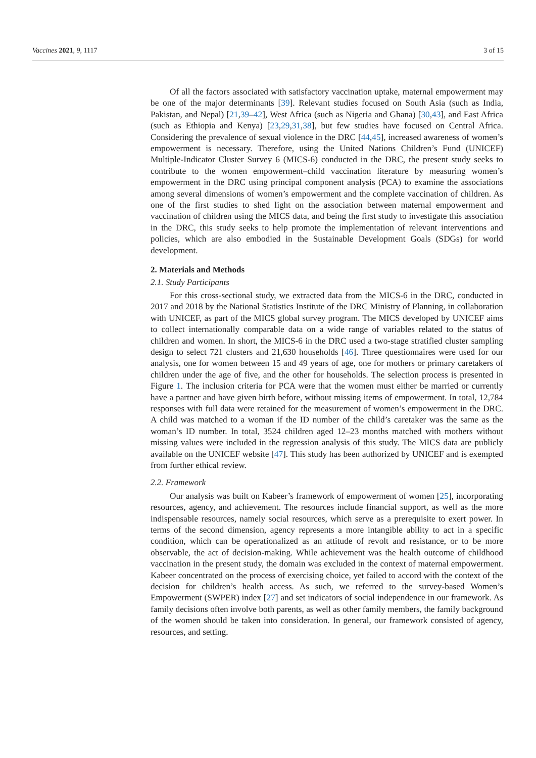Vaccines 2021, 9, 1117 3 of 15
Of all the factors associated with satisfactory vaccination uptake, maternal empowerment may be one of the major determinants [39]. Relevant studies focused on South Asia (such as India, Pakistan, and Nepal) [21,39–42], West Africa (such as Nigeria and Ghana) [30,43], and East Africa (such as Ethiopia and Kenya) [23,29,31,38], but few studies have focused on Central Africa. Considering the prevalence of sexual violence in the DRC [44,45], increased awareness of women’s empowerment is necessary. Therefore, using the United Nations Children’s Fund (UNICEF) Multiple-Indicator Cluster Survey 6 (MICS-6) conducted in the DRC, the present study seeks to contribute to the women empowerment–child vaccination literature by measuring women’s empowerment in the DRC using principal component analysis (PCA) to examine the associations among several dimensions of women’s empowerment and the complete vaccination of children. As one of the first studies to shed light on the association between maternal empowerment and vaccination of children using the MICS data, and being the first study to investigate this association in the DRC, this study seeks to help promote the implementation of relevant interventions and policies, which are also embodied in the Sustainable Development Goals (SDGs) for world development.
2. Materials and Methods
2.1. Study Participants
For this cross-sectional study, we extracted data from the MICS-6 in the DRC, conducted in 2017 and 2018 by the National Statistics Institute of the DRC Ministry of Planning, in collaboration with UNICEF, as part of the MICS global survey program. The MICS developed by UNICEF aims to collect internationally comparable data on a wide range of variables related to the status of children and women. In short, the MICS-6 in the DRC used a two-stage stratified cluster sampling design to select 721 clusters and 21,630 households [46]. Three questionnaires were used for our analysis, one for women between 15 and 49 years of age, one for mothers or primary caretakers of children under the age of five, and the other for households. The selection process is presented in Figure 1. The inclusion criteria for PCA were that the women must either be married or currently have a partner and have given birth before, without missing items of empowerment. In total, 12,784 responses with full data were retained for the measurement of women’s empowerment in the DRC. A child was matched to a woman if the ID number of the child’s caretaker was the same as the woman’s ID number. In total, 3524 children aged 12–23 months matched with mothers without missing values were included in the regression analysis of this study. The MICS data are publicly available on the UNICEF website [47]. This study has been authorized by UNICEF and is exempted from further ethical review.
2.2. Framework
Our analysis was built on Kabeer’s framework of empowerment of women [25], incorporating resources, agency, and achievement. The resources include financial support, as well as the more indispensable resources, namely social resources, which serve as a prerequisite to exert power. In terms of the second dimension, agency represents a more intangible ability to act in a specific condition, which can be operationalized as an attitude of revolt and resistance, or to be more observable, the act of decision-making. While achievement was the health outcome of childhood vaccination in the present study, the domain was excluded in the context of maternal empowerment. Kabeer concentrated on the process of exercising choice, yet failed to accord with the context of the decision for children’s health access. As such, we referred to the survey-based Women’s Empowerment (SWPER) index [27] and set indicators of social independence in our framework. As family decisions often involve both parents, as well as other family members, the family background of the women should be taken into consideration. In general, our framework consisted of agency, resources, and setting.